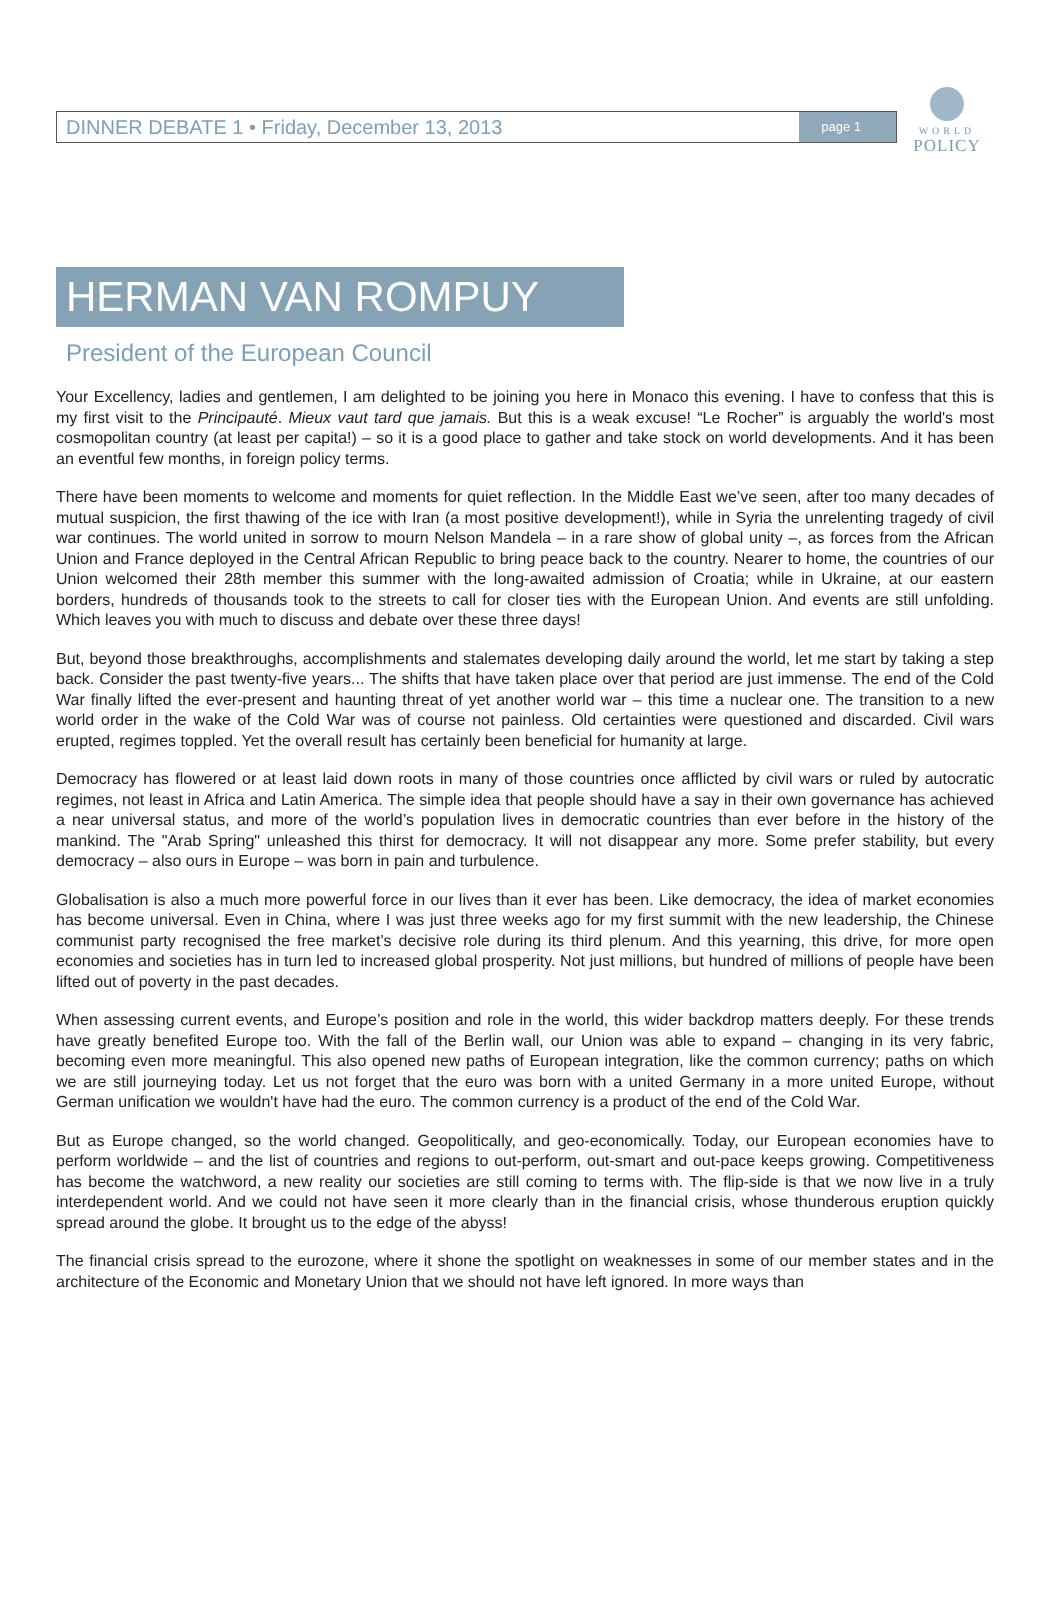DINNER DEBATE 1 • Friday, December 13, 2013 page 1
WORLD
POLICY
HERMAN VAN ROMPUY
President of the European Council
Your Excellency, ladies and gentlemen, I am delighted to be joining you here in Monaco this evening. I have to confess that this is my first visit to the Principauté. Mieux vaut tard que jamais. But this is a weak excuse! “Le Rocher” is arguably the world's most cosmopolitan country (at least per capita!) – so it is a good place to gather and take stock on world developments. And it has been an eventful few months, in foreign policy terms.
There have been moments to welcome and moments for quiet reflection. In the Middle East we’ve seen, after too many decades of mutual suspicion, the first thawing of the ice with Iran (a most positive development!), while in Syria the unrelenting tragedy of civil war continues. The world united in sorrow to mourn Nelson Mandela – in a rare show of global unity –, as forces from the African Union and France deployed in the Central African Republic to bring peace back to the country. Nearer to home, the countries of our Union welcomed their 28th member this summer with the long-awaited admission of Croatia; while in Ukraine, at our eastern borders, hundreds of thousands took to the streets to call for closer ties with the European Union. And events are still unfolding. Which leaves you with much to discuss and debate over these three days!
But, beyond those breakthroughs, accomplishments and stalemates developing daily around the world, let me start by taking a step back. Consider the past twenty-five years... The shifts that have taken place over that period are just immense. The end of the Cold War finally lifted the ever-present and haunting threat of yet another world war – this time a nuclear one. The transition to a new world order in the wake of the Cold War was of course not painless. Old certainties were questioned and discarded. Civil wars erupted, regimes toppled. Yet the overall result has certainly been beneficial for humanity at large.
Democracy has flowered or at least laid down roots in many of those countries once afflicted by civil wars or ruled by autocratic regimes, not least in Africa and Latin America. The simple idea that people should have a say in their own governance has achieved a near universal status, and more of the world’s population lives in democratic countries than ever before in the history of the mankind. The "Arab Spring" unleashed this thirst for democracy. It will not disappear any more. Some prefer stability, but every democracy – also ours in Europe – was born in pain and turbulence.
Globalisation is also a much more powerful force in our lives than it ever has been. Like democracy, the idea of market economies has become universal. Even in China, where I was just three weeks ago for my first summit with the new leadership, the Chinese communist party recognised the free market’s decisive role during its third plenum. And this yearning, this drive, for more open economies and societies has in turn led to increased global prosperity. Not just millions, but hundred of millions of people have been lifted out of poverty in the past decades.
When assessing current events, and Europe’s position and role in the world, this wider backdrop matters deeply. For these trends have greatly benefited Europe too. With the fall of the Berlin wall, our Union was able to expand – changing in its very fabric, becoming even more meaningful. This also opened new paths of European integration, like the common currency; paths on which we are still journeying today. Let us not forget that the euro was born with a united Germany in a more united Europe, without German unification we wouldn't have had the euro. The common currency is a product of the end of the Cold War.
But as Europe changed, so the world changed. Geopolitically, and geo-economically. Today, our European economies have to perform worldwide – and the list of countries and regions to out-perform, out-smart and out-pace keeps growing. Competitiveness has become the watchword, a new reality our societies are still coming to terms with. The flip-side is that we now live in a truly interdependent world. And we could not have seen it more clearly than in the financial crisis, whose thunderous eruption quickly spread around the globe. It brought us to the edge of the abyss!
The financial crisis spread to the eurozone, where it shone the spotlight on weaknesses in some of our member states and in the architecture of the Economic and Monetary Union that we should not have left ignored. In more ways than